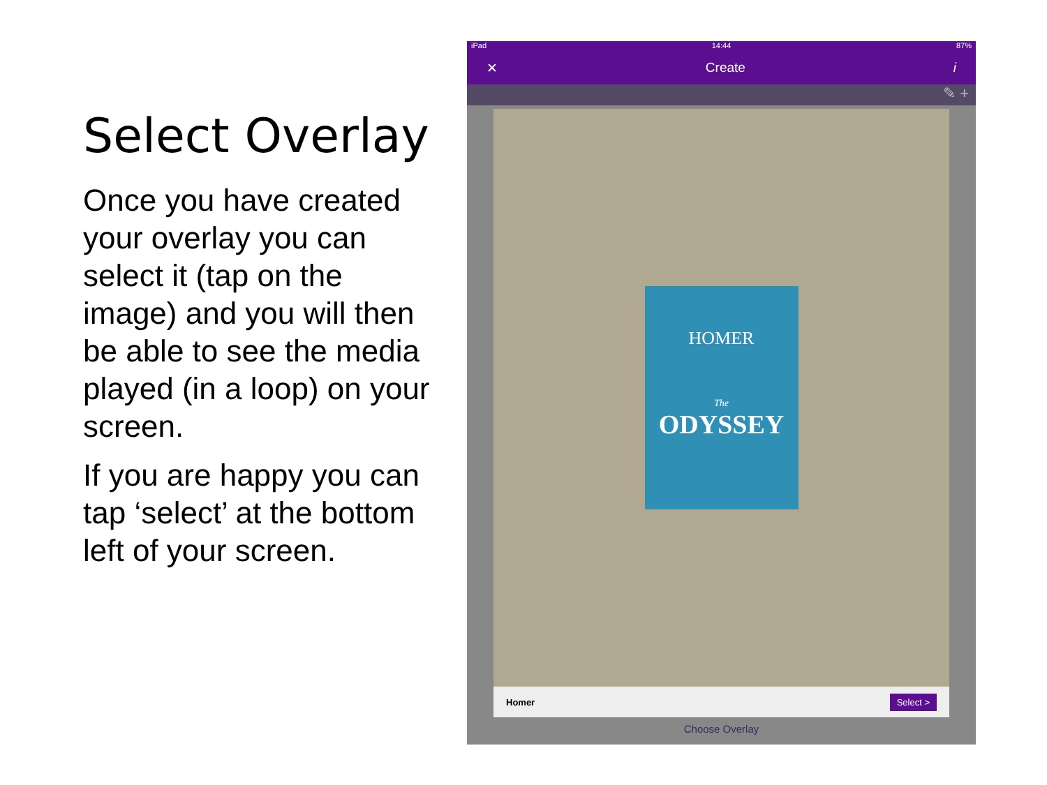Select Overlay
Once you have created your overlay you can select it (tap on the image) and you will then be able to see the media played (in a loop) on your screen.
If you are happy you can tap ‘select’ at the bottom left of your screen.
iPad 14:44 87%
✕ Create i
✎ +
HOMER
The
ODYSSEY
Homer Select >
Choose Overlay